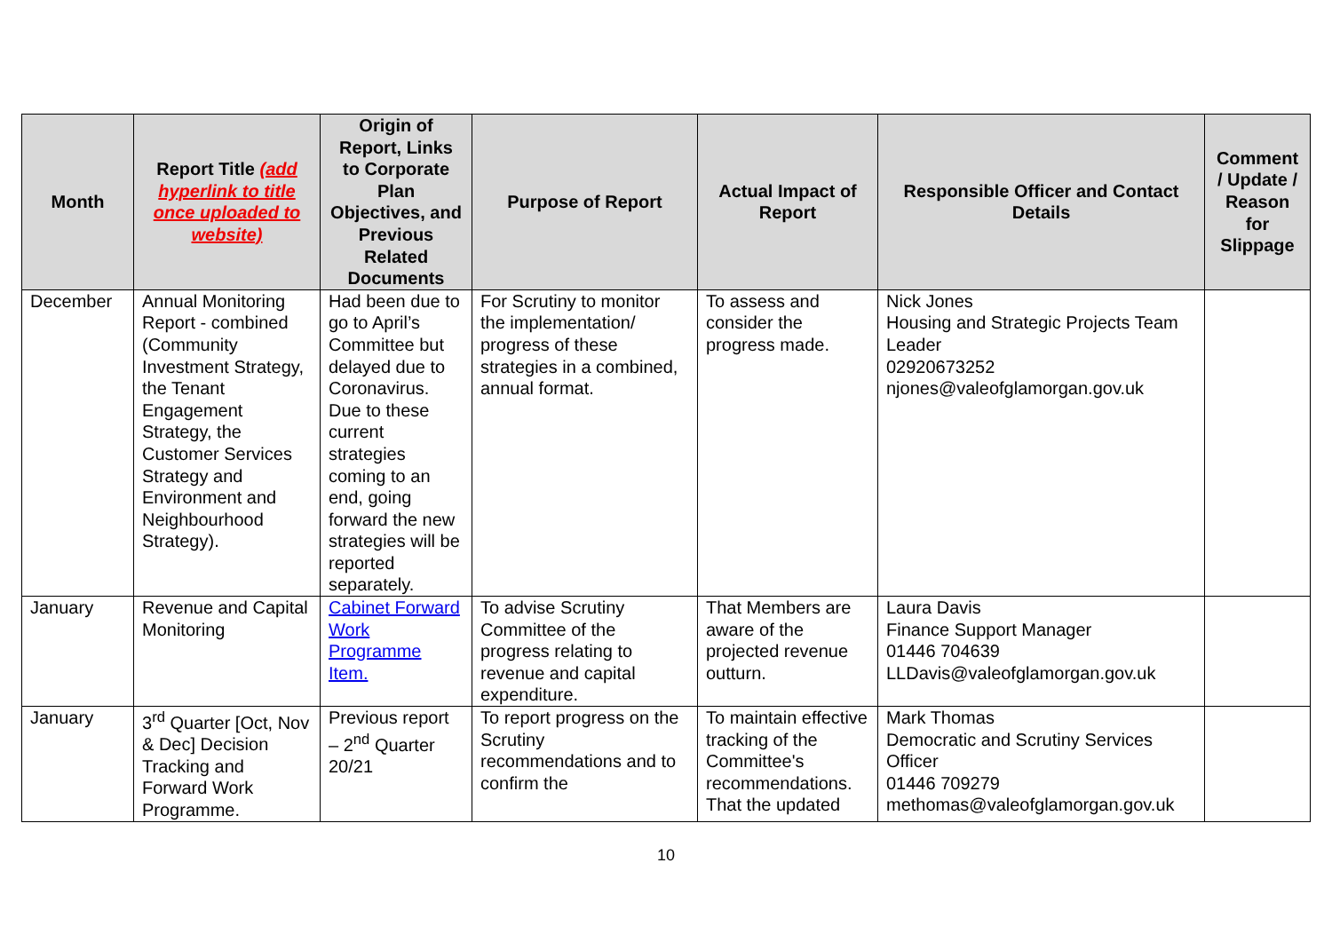| Month | Report Title (add hyperlink to title once uploaded to website) | Origin of Report, Links to Corporate Plan Objectives, and Previous Related Documents | Purpose of Report | Actual Impact of Report | Responsible Officer and Contact Details | Comment / Update / Reason for Slippage |
| --- | --- | --- | --- | --- | --- | --- |
| December | Annual Monitoring Report - combined (Community Investment Strategy, the Tenant Engagement Strategy, the Customer Services Strategy and Environment and Neighbourhood Strategy). | Had been due to go to April’s Committee but delayed due to Coronavirus. Due to these current strategies coming to an end, going forward the new strategies will be reported separately. | For Scrutiny to monitor the implementation/ progress of these strategies in a combined, annual format. | To assess and consider the progress made. | Nick Jones Housing and Strategic Projects Team Leader 02920673252 njones@valeofglamorgan.gov.uk | |
| January | Revenue and Capital Monitoring | Cabinet Forward Work Programme Item. | To advise Scrutiny Committee of the progress relating to revenue and capital expenditure. | That Members are aware of the projected revenue outturn. | Laura Davis Finance Support Manager 01446 704639 LLDavis@valeofglamorgan.gov.uk | |
| January | 3<sup>rd</sup> Quarter [Oct, Nov & Dec] Decision Tracking and Forward Work Programme. | Previous report – 2<sup>nd</sup> Quarter 20/21 | To report progress on the Scrutiny recommendations and to confirm the | To maintain effective tracking of the Committee's recommendations. That the updated | Mark Thomas Democratic and Scrutiny Services Officer 01446 709279 methomas@valeofglamorgan.gov.uk | |
10